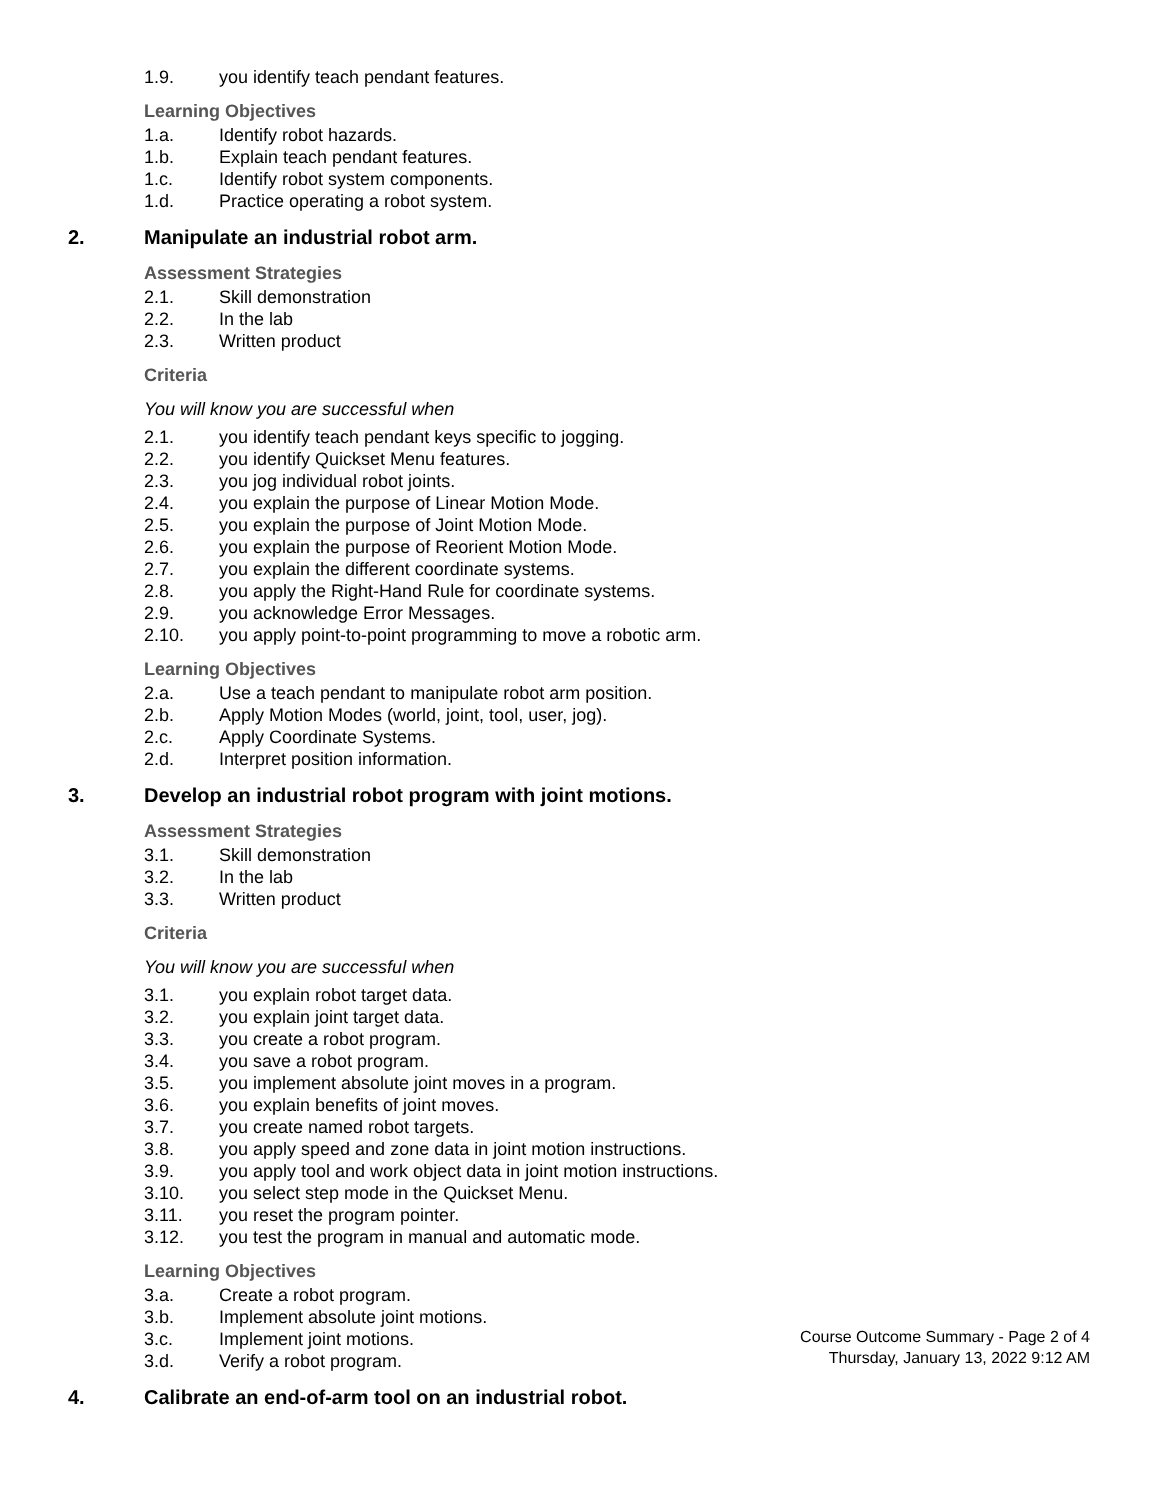1.9. you identify teach pendant features.
Learning Objectives
1.a. Identify robot hazards.
1.b. Explain teach pendant features.
1.c. Identify robot system components.
1.d. Practice operating a robot system.
2. Manipulate an industrial robot arm.
Assessment Strategies
2.1. Skill demonstration
2.2. In the lab
2.3. Written product
Criteria
You will know you are successful when
2.1. you identify teach pendant keys specific to jogging.
2.2. you identify Quickset Menu features.
2.3. you jog individual robot joints.
2.4. you explain the purpose of Linear Motion Mode.
2.5. you explain the purpose of Joint Motion Mode.
2.6. you explain the purpose of Reorient Motion Mode.
2.7. you explain the different coordinate systems.
2.8. you apply the Right-Hand Rule for coordinate systems.
2.9. you acknowledge Error Messages.
2.10. you apply point-to-point programming to move a robotic arm.
Learning Objectives
2.a. Use a teach pendant to manipulate robot arm position.
2.b. Apply Motion Modes (world, joint, tool, user, jog).
2.c. Apply Coordinate Systems.
2.d. Interpret position information.
3. Develop an industrial robot program with joint motions.
Assessment Strategies
3.1. Skill demonstration
3.2. In the lab
3.3. Written product
Criteria
You will know you are successful when
3.1. you explain robot target data.
3.2. you explain joint target data.
3.3. you create a robot program.
3.4. you save a robot program.
3.5. you implement absolute joint moves in a program.
3.6. you explain benefits of joint moves.
3.7. you create named robot targets.
3.8. you apply speed and zone data in joint motion instructions.
3.9. you apply tool and work object data in joint motion instructions.
3.10. you select step mode in the Quickset Menu.
3.11. you reset the program pointer.
3.12. you test the program in manual and automatic mode.
Learning Objectives
3.a. Create a robot program.
3.b. Implement absolute joint motions.
3.c. Implement joint motions.
3.d. Verify a robot program.
4. Calibrate an end-of-arm tool on an industrial robot.
Course Outcome Summary - Page 2 of 4
Thursday, January 13, 2022 9:12 AM